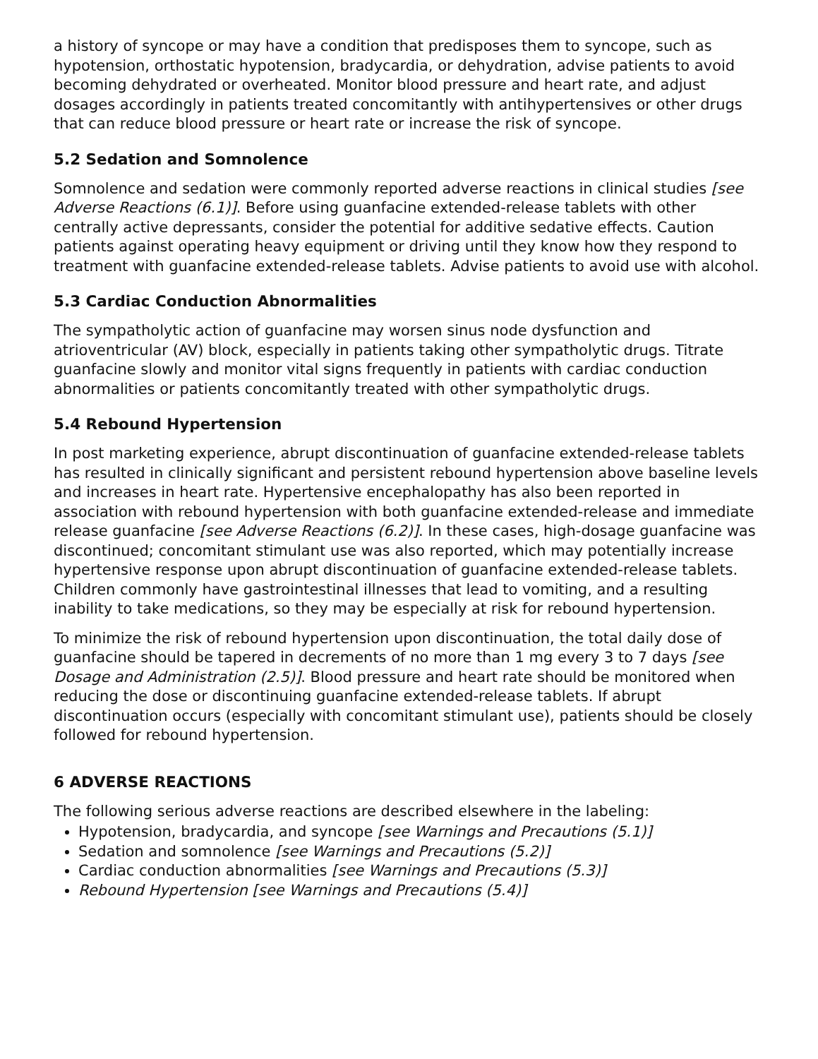a history of syncope or may have a condition that predisposes them to syncope, such as hypotension, orthostatic hypotension, bradycardia, or dehydration, advise patients to avoid becoming dehydrated or overheated. Monitor blood pressure and heart rate, and adjust dosages accordingly in patients treated concomitantly with antihypertensives or other drugs that can reduce blood pressure or heart rate or increase the risk of syncope.
5.2 Sedation and Somnolence
Somnolence and sedation were commonly reported adverse reactions in clinical studies [see Adverse Reactions (6.1)]. Before using guanfacine extended-release tablets with other centrally active depressants, consider the potential for additive sedative effects. Caution patients against operating heavy equipment or driving until they know how they respond to treatment with guanfacine extended-release tablets. Advise patients to avoid use with alcohol.
5.3 Cardiac Conduction Abnormalities
The sympatholytic action of guanfacine may worsen sinus node dysfunction and atrioventricular (AV) block, especially in patients taking other sympatholytic drugs. Titrate guanfacine slowly and monitor vital signs frequently in patients with cardiac conduction abnormalities or patients concomitantly treated with other sympatholytic drugs.
5.4 Rebound Hypertension
In post marketing experience, abrupt discontinuation of guanfacine extended-release tablets has resulted in clinically significant and persistent rebound hypertension above baseline levels and increases in heart rate. Hypertensive encephalopathy has also been reported in association with rebound hypertension with both guanfacine extended-release and immediate release guanfacine [see Adverse Reactions (6.2)]. In these cases, high-dosage guanfacine was discontinued; concomitant stimulant use was also reported, which may potentially increase hypertensive response upon abrupt discontinuation of guanfacine extended-release tablets. Children commonly have gastrointestinal illnesses that lead to vomiting, and a resulting inability to take medications, so they may be especially at risk for rebound hypertension.
To minimize the risk of rebound hypertension upon discontinuation, the total daily dose of guanfacine should be tapered in decrements of no more than 1 mg every 3 to 7 days [see Dosage and Administration (2.5)]. Blood pressure and heart rate should be monitored when reducing the dose or discontinuing guanfacine extended-release tablets. If abrupt discontinuation occurs (especially with concomitant stimulant use), patients should be closely followed for rebound hypertension.
6 ADVERSE REACTIONS
The following serious adverse reactions are described elsewhere in the labeling:
Hypotension, bradycardia, and syncope [see Warnings and Precautions (5.1)]
Sedation and somnolence [see Warnings and Precautions (5.2)]
Cardiac conduction abnormalities [see Warnings and Precautions (5.3)]
Rebound Hypertension [see Warnings and Precautions (5.4)]